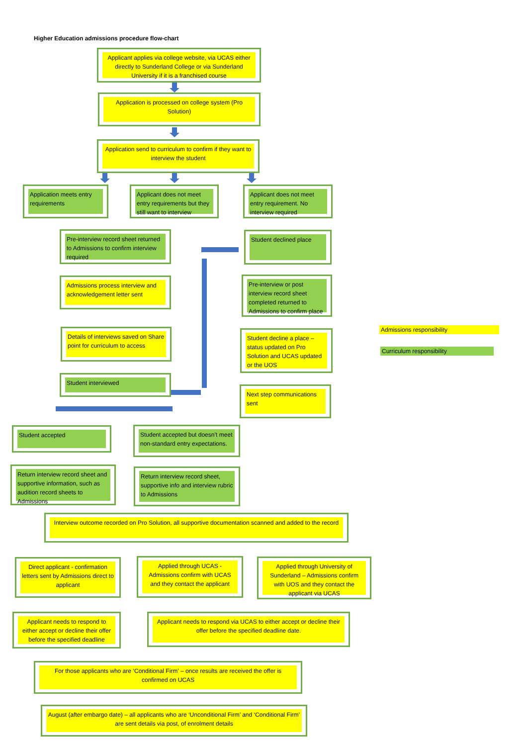Higher Education admissions procedure flow-chart
Applicant applies via college website, via UCAS either directly to Sunderland College or via Sunderland University if it is a franchised course
Application is processed on college system (Pro Solution)
Application send to curriculum to confirm if they want to interview the student
Application meets entry requirements
Applicant does not meet entry requirements but they still want to interview
Applicant does not meet entry requirement. No interview required
Pre-interview record sheet returned to Admissions to confirm interview required
Student declined place
Admissions process interview and acknowledgement letter sent
Pre-interview or post interview record sheet completed returned to Admissions to confirm place
Details of interviews saved on Share point for curriculum to access
Student decline a place – status updated on Pro Solution and UCAS updated or the UOS
Student interviewed
Next step communications sent
Admissions responsibility
Curriculum responsibility
Student accepted
Student accepted but doesn’t meet non-standard entry expectations.
Return interview record sheet and supportive information, such as audition record sheets to Admissions
Return interview record sheet, supportive info and interview rubric to Admissions
Interview outcome recorded on Pro Solution, all supportive documentation scanned and added to the record
Direct applicant - confirmation letters sent by Admissions direct to applicant
Applied through UCAS - Admissions confirm with UCAS and they contact the applicant
Applied through University of Sunderland – Admissions confirm with UOS and they contact the applicant via UCAS
Applicant needs to respond to either accept or decline their offer before the specified deadline
Applicant needs to respond via UCAS to either accept or decline their offer before the specified deadline date.
For those applicants who are ‘Conditional Firm’ – once results are received the offer is confirmed on UCAS
August (after embargo date) – all applicants who are ‘Unconditional Firm’ and ‘Conditional Firm’ are sent details via post, of enrolment details